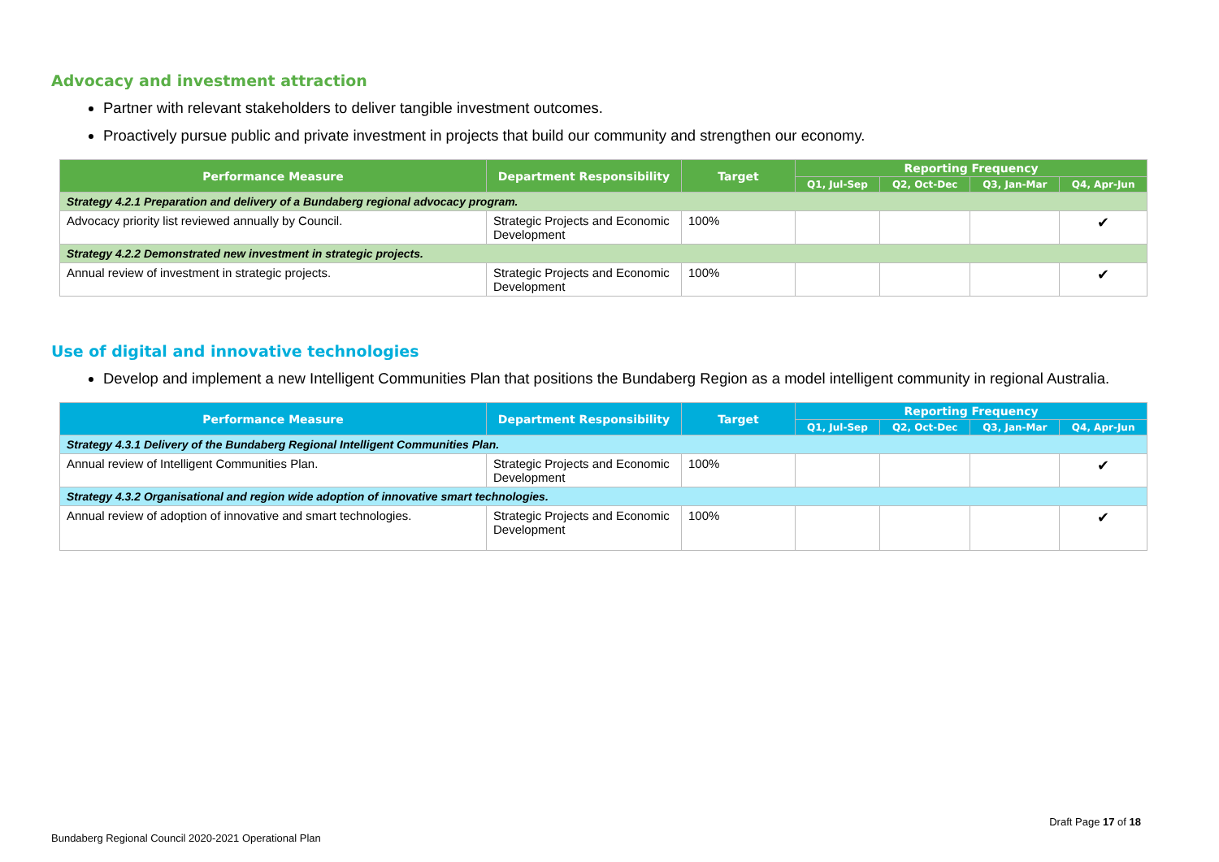Advocacy and investment attraction
Partner with relevant stakeholders to deliver tangible investment outcomes.
Proactively pursue public and private investment in projects that build our community and strengthen our economy.
| Performance Measure | Department Responsibility | Target | Reporting Frequency | | | |
| --- | --- | --- | --- | --- | --- | --- |
| | | | Q1, Jul-Sep | Q2, Oct-Dec | Q3, Jan-Mar | Q4, Apr-Jun |
| Strategy 4.2.1 Preparation and delivery of a Bundaberg regional advocacy program. | | | | | | |
| Advocacy priority list reviewed annually by Council. | Strategic Projects and Economic Development | 100% | | | | ✔ |
| Strategy 4.2.2 Demonstrated new investment in strategic projects. | | | | | | |
| Annual review of investment in strategic projects. | Strategic Projects and Economic Development | 100% | | | | ✔ |
Use of digital and innovative technologies
Develop and implement a new Intelligent Communities Plan that positions the Bundaberg Region as a model intelligent community in regional Australia.
| Performance Measure | Department Responsibility | Target | Reporting Frequency | | | |
| --- | --- | --- | --- | --- | --- | --- |
| | | | Q1, Jul-Sep | Q2, Oct-Dec | Q3, Jan-Mar | Q4, Apr-Jun |
| Strategy 4.3.1 Delivery of the Bundaberg Regional Intelligent Communities Plan. | | | | | | |
| Annual review of Intelligent Communities Plan. | Strategic Projects and Economic Development | 100% | | | | ✔ |
| Strategy 4.3.2 Organisational and region wide adoption of innovative smart technologies. | | | | | | |
| Annual review of adoption of innovative and smart technologies. | Strategic Projects and Economic Development | 100% | | | | ✔ |
Draft Page 17 of 18
Bundaberg Regional Council 2020-2021 Operational Plan